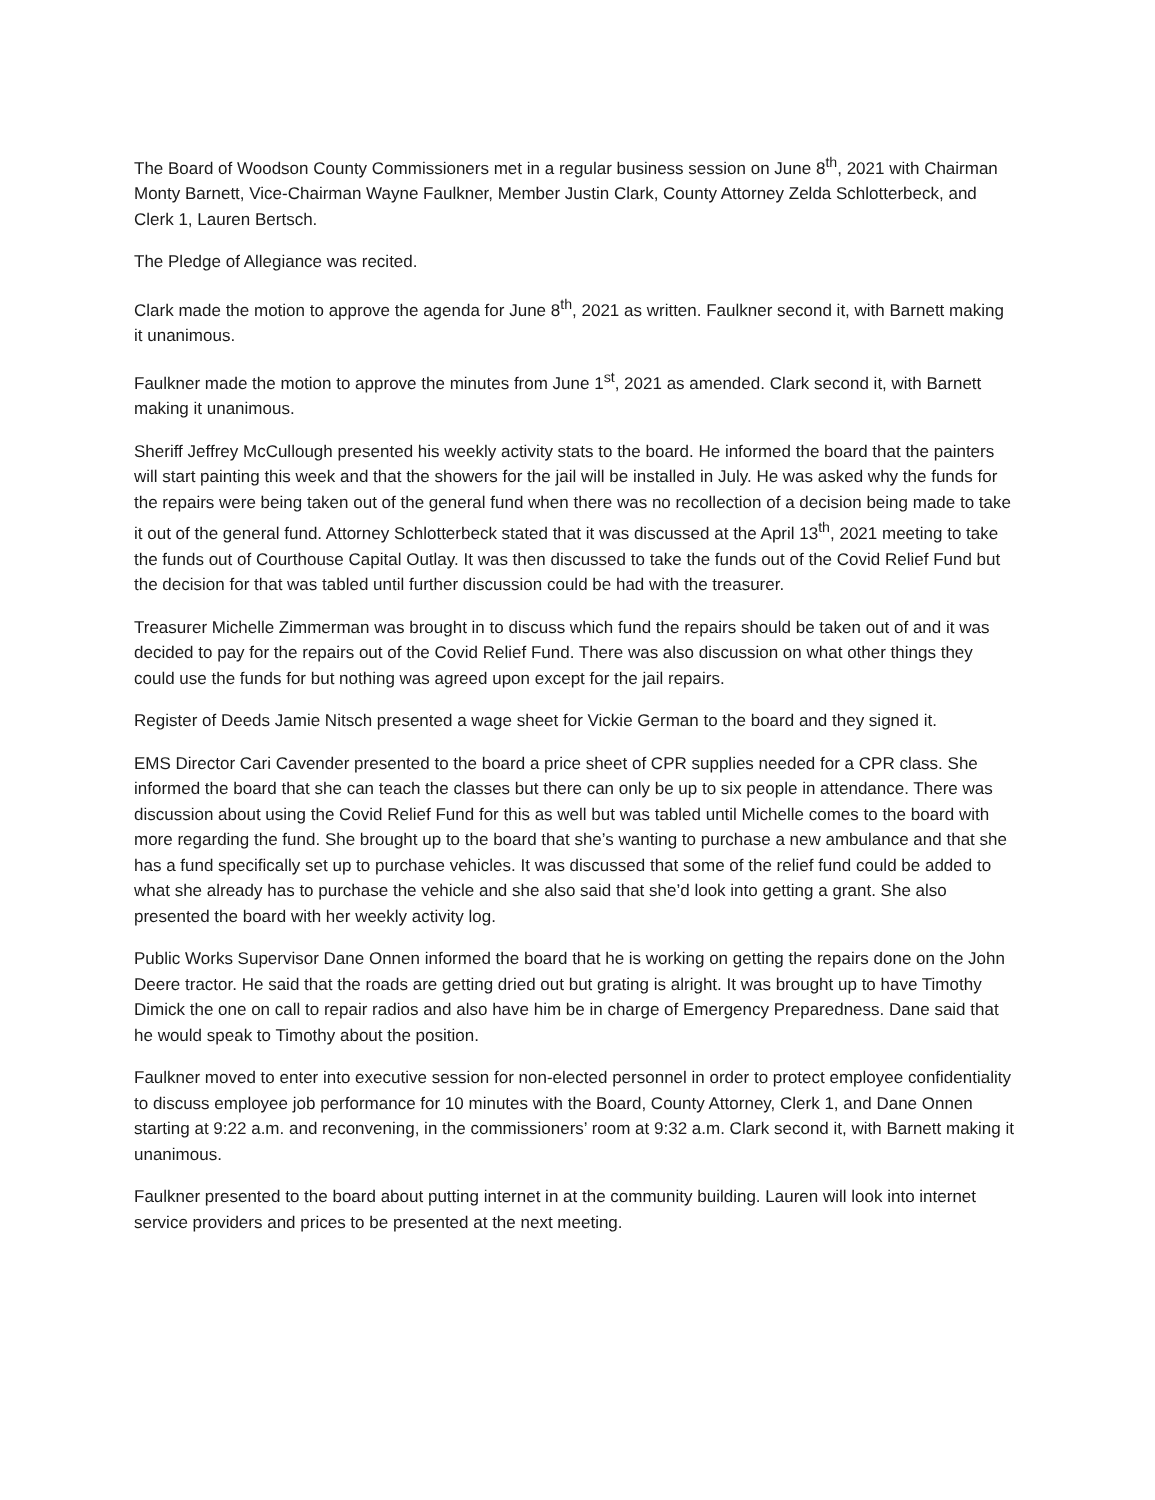The Board of Woodson County Commissioners met in a regular business session on June 8<sup>th</sup>, 2021 with Chairman Monty Barnett, Vice-Chairman Wayne Faulkner, Member Justin Clark, County Attorney Zelda Schlotterbeck, and Clerk 1, Lauren Bertsch.
The Pledge of Allegiance was recited.
Clark made the motion to approve the agenda for June 8<sup>th</sup>, 2021 as written. Faulkner second it, with Barnett making it unanimous.
Faulkner made the motion to approve the minutes from June 1<sup>st</sup>, 2021 as amended. Clark second it, with Barnett making it unanimous.
Sheriff Jeffrey McCullough presented his weekly activity stats to the board. He informed the board that the painters will start painting this week and that the showers for the jail will be installed in July. He was asked why the funds for the repairs were being taken out of the general fund when there was no recollection of a decision being made to take it out of the general fund. Attorney Schlotterbeck stated that it was discussed at the April 13<sup>th</sup>, 2021 meeting to take the funds out of Courthouse Capital Outlay. It was then discussed to take the funds out of the Covid Relief Fund but the decision for that was tabled until further discussion could be had with the treasurer.
Treasurer Michelle Zimmerman was brought in to discuss which fund the repairs should be taken out of and it was decided to pay for the repairs out of the Covid Relief Fund. There was also discussion on what other things they could use the funds for but nothing was agreed upon except for the jail repairs.
Register of Deeds Jamie Nitsch presented a wage sheet for Vickie German to the board and they signed it.
EMS Director Cari Cavender presented to the board a price sheet of CPR supplies needed for a CPR class. She informed the board that she can teach the classes but there can only be up to six people in attendance. There was discussion about using the Covid Relief Fund for this as well but was tabled until Michelle comes to the board with more regarding the fund. She brought up to the board that she’s wanting to purchase a new ambulance and that she has a fund specifically set up to purchase vehicles. It was discussed that some of the relief fund could be added to what she already has to purchase the vehicle and she also said that she’d look into getting a grant. She also presented the board with her weekly activity log.
Public Works Supervisor Dane Onnen informed the board that he is working on getting the repairs done on the John Deere tractor. He said that the roads are getting dried out but grating is alright. It was brought up to have Timothy Dimick the one on call to repair radios and also have him be in charge of Emergency Preparedness. Dane said that he would speak to Timothy about the position.
Faulkner moved to enter into executive session for non-elected personnel in order to protect employee confidentiality to discuss employee job performance for 10 minutes with the Board, County Attorney, Clerk 1, and Dane Onnen starting at 9:22 a.m. and reconvening, in the commissioners’ room at 9:32 a.m. Clark second it, with Barnett making it unanimous.
Faulkner presented to the board about putting internet in at the community building. Lauren will look into internet service providers and prices to be presented at the next meeting.